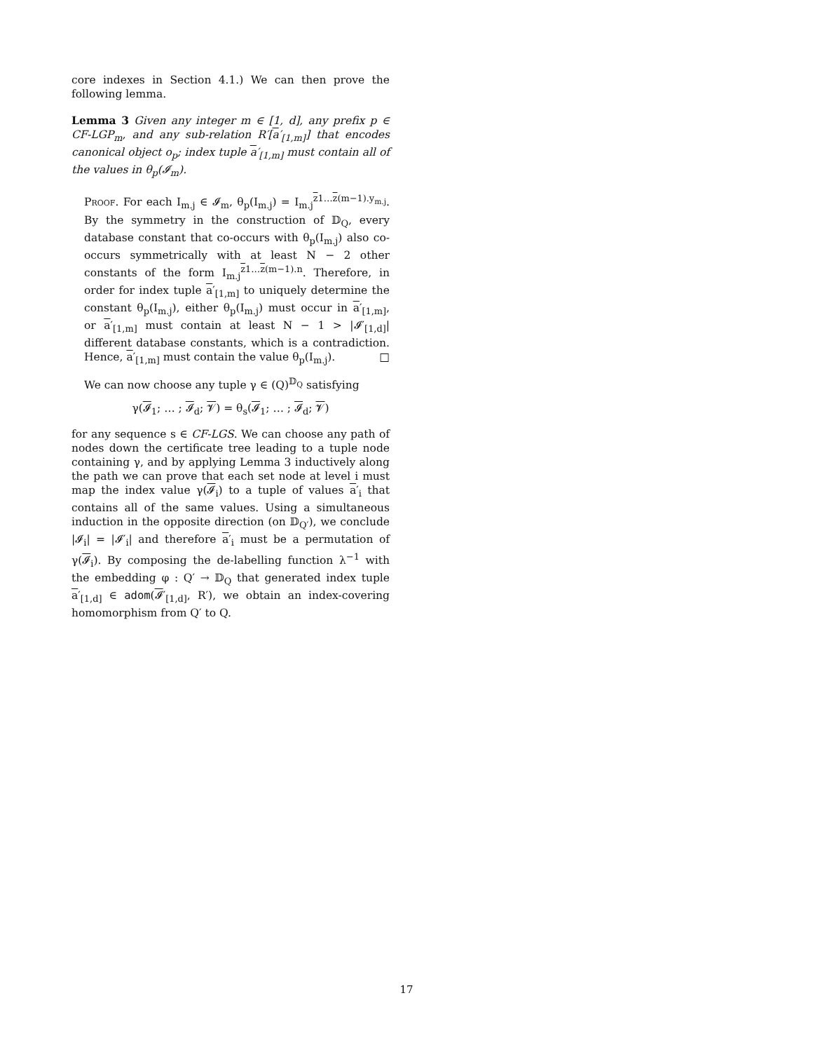core indexes in Section 4.1.) We can then prove the following lemma.
Lemma 3 Given any integer m ∈ [1, d], any prefix p ∈ CF-LGP<sub>m</sub>, and any sub-relation R′[a′<sub>[1,m]</sub>] that encodes canonical object o<sub>p</sub>; index tuple a′<sub>[1,m]</sub> must contain all of the values in θ<sub>p</sub>(𝓘<sub>m</sub>).
Proof. For each I<sub>m.j</sub> ∈ 𝓘<sub>m</sub>, θ<sub>p</sub>(I<sub>m.j</sub>) = I<sub>m.j</sub><sup>z1…z(m−1).y<sub>m.j</sub></sup>. By the symmetry in the construction of 𝔻<sub>Q</sub>, every database constant that co-occurs with θ<sub>p</sub>(I<sub>m.j</sub>) also co-occurs symmetrically with at least N − 2 other constants of the form I<sub>m.j</sub><sup>z1…z(m−1).n</sup>. Therefore, in order for index tuple a′<sub>[1,m]</sub> to uniquely determine the constant θ<sub>p</sub>(I<sub>m.j</sub>), either θ<sub>p</sub>(I<sub>m.j</sub>) must occur in a′<sub>[1,m]</sub>, or a′<sub>[1,m]</sub> must contain at least N − 1 > |𝓘′<sub>[1,d]</sub>| different database constants, which is a contradiction. Hence, a′<sub>[1,m]</sub> must contain the value θ<sub>p</sub>(I<sub>m.j</sub>). □
We can now choose any tuple γ ∈ (Q)<sup>𝔻<sub>Q</sub></sup> satisfying
γ(𝓘<sub>1</sub>; … ; 𝓘<sub>d</sub>; 𝓥) = θ<sub>s</sub>(𝓘<sub>1</sub>; … ; 𝓘<sub>d</sub>; 𝓥)
for any sequence s ∈ CF-LGS. We can choose any path of nodes down the certificate tree leading to a tuple node containing γ, and by applying Lemma 3 inductively along the path we can prove that each set node at level i must map the index value γ(𝓘<sub>i</sub>) to a tuple of values a′<sub>i</sub> that contains all of the same values. Using a simultaneous induction in the opposite direction (on 𝔻<sub>Q′</sub>), we conclude |𝓘<sub>i</sub>| = |𝓘′<sub>i</sub>| and therefore a′<sub>i</sub> must be a permutation of γ(𝓘<sub>i</sub>). By composing the de-labelling function λ<sup>−1</sup> with the embedding φ : Q′ → 𝔻<sub>Q</sub> that generated index tuple a′<sub>[1,d]</sub> ∈ adom(𝓘′<sub>[1,d]</sub>, R′), we obtain an index-covering homomorphism from Q′ to Q.
17